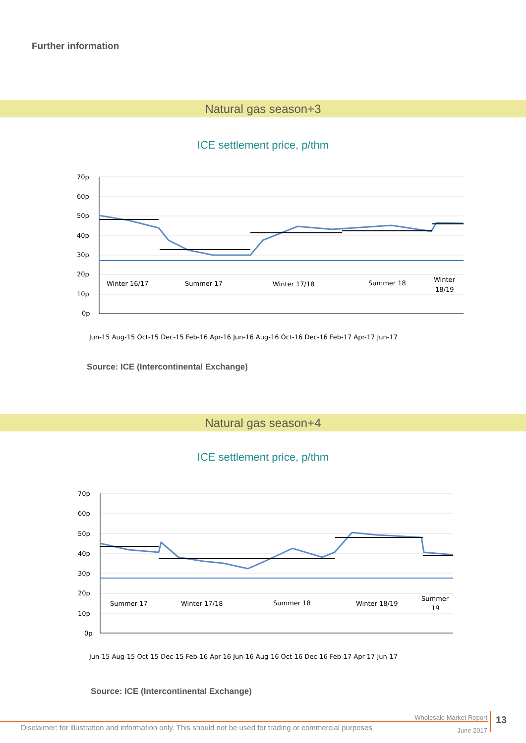Further information
Natural gas season+3
ICE settlement price, p/thm
70p
60p
50p
40p
30p
20p
10p
0p
Winter 16/17
Summer 17
Winter 17/18
Summer 18
Winter
18/19
Jun-15 Aug-15 Oct-15 Dec-15 Feb-16 Apr-16 Jun-16 Aug-16 Oct-16 Dec-16 Feb-17 Apr-17 Jun-17
Source: ICE (Intercontinental Exchange)
Natural gas season+4
ICE settlement price, p/thm
70p
60p
50p
40p
30p
20p
10p
0p
Summer 17
Winter 17/18
Summer 18
Winter 18/19
Summer
19
Jun-15 Aug-15 Oct-15 Dec-15 Feb-16 Apr-16 Jun-16 Aug-16 Oct-16 Dec-16 Feb-17 Apr-17 Jun-17
Source: ICE (Intercontinental Exchange)
Disclaimer: for illustration and information only. This should not be used for trading or commercial purposes
Wholesale Market Report
June 2017
13